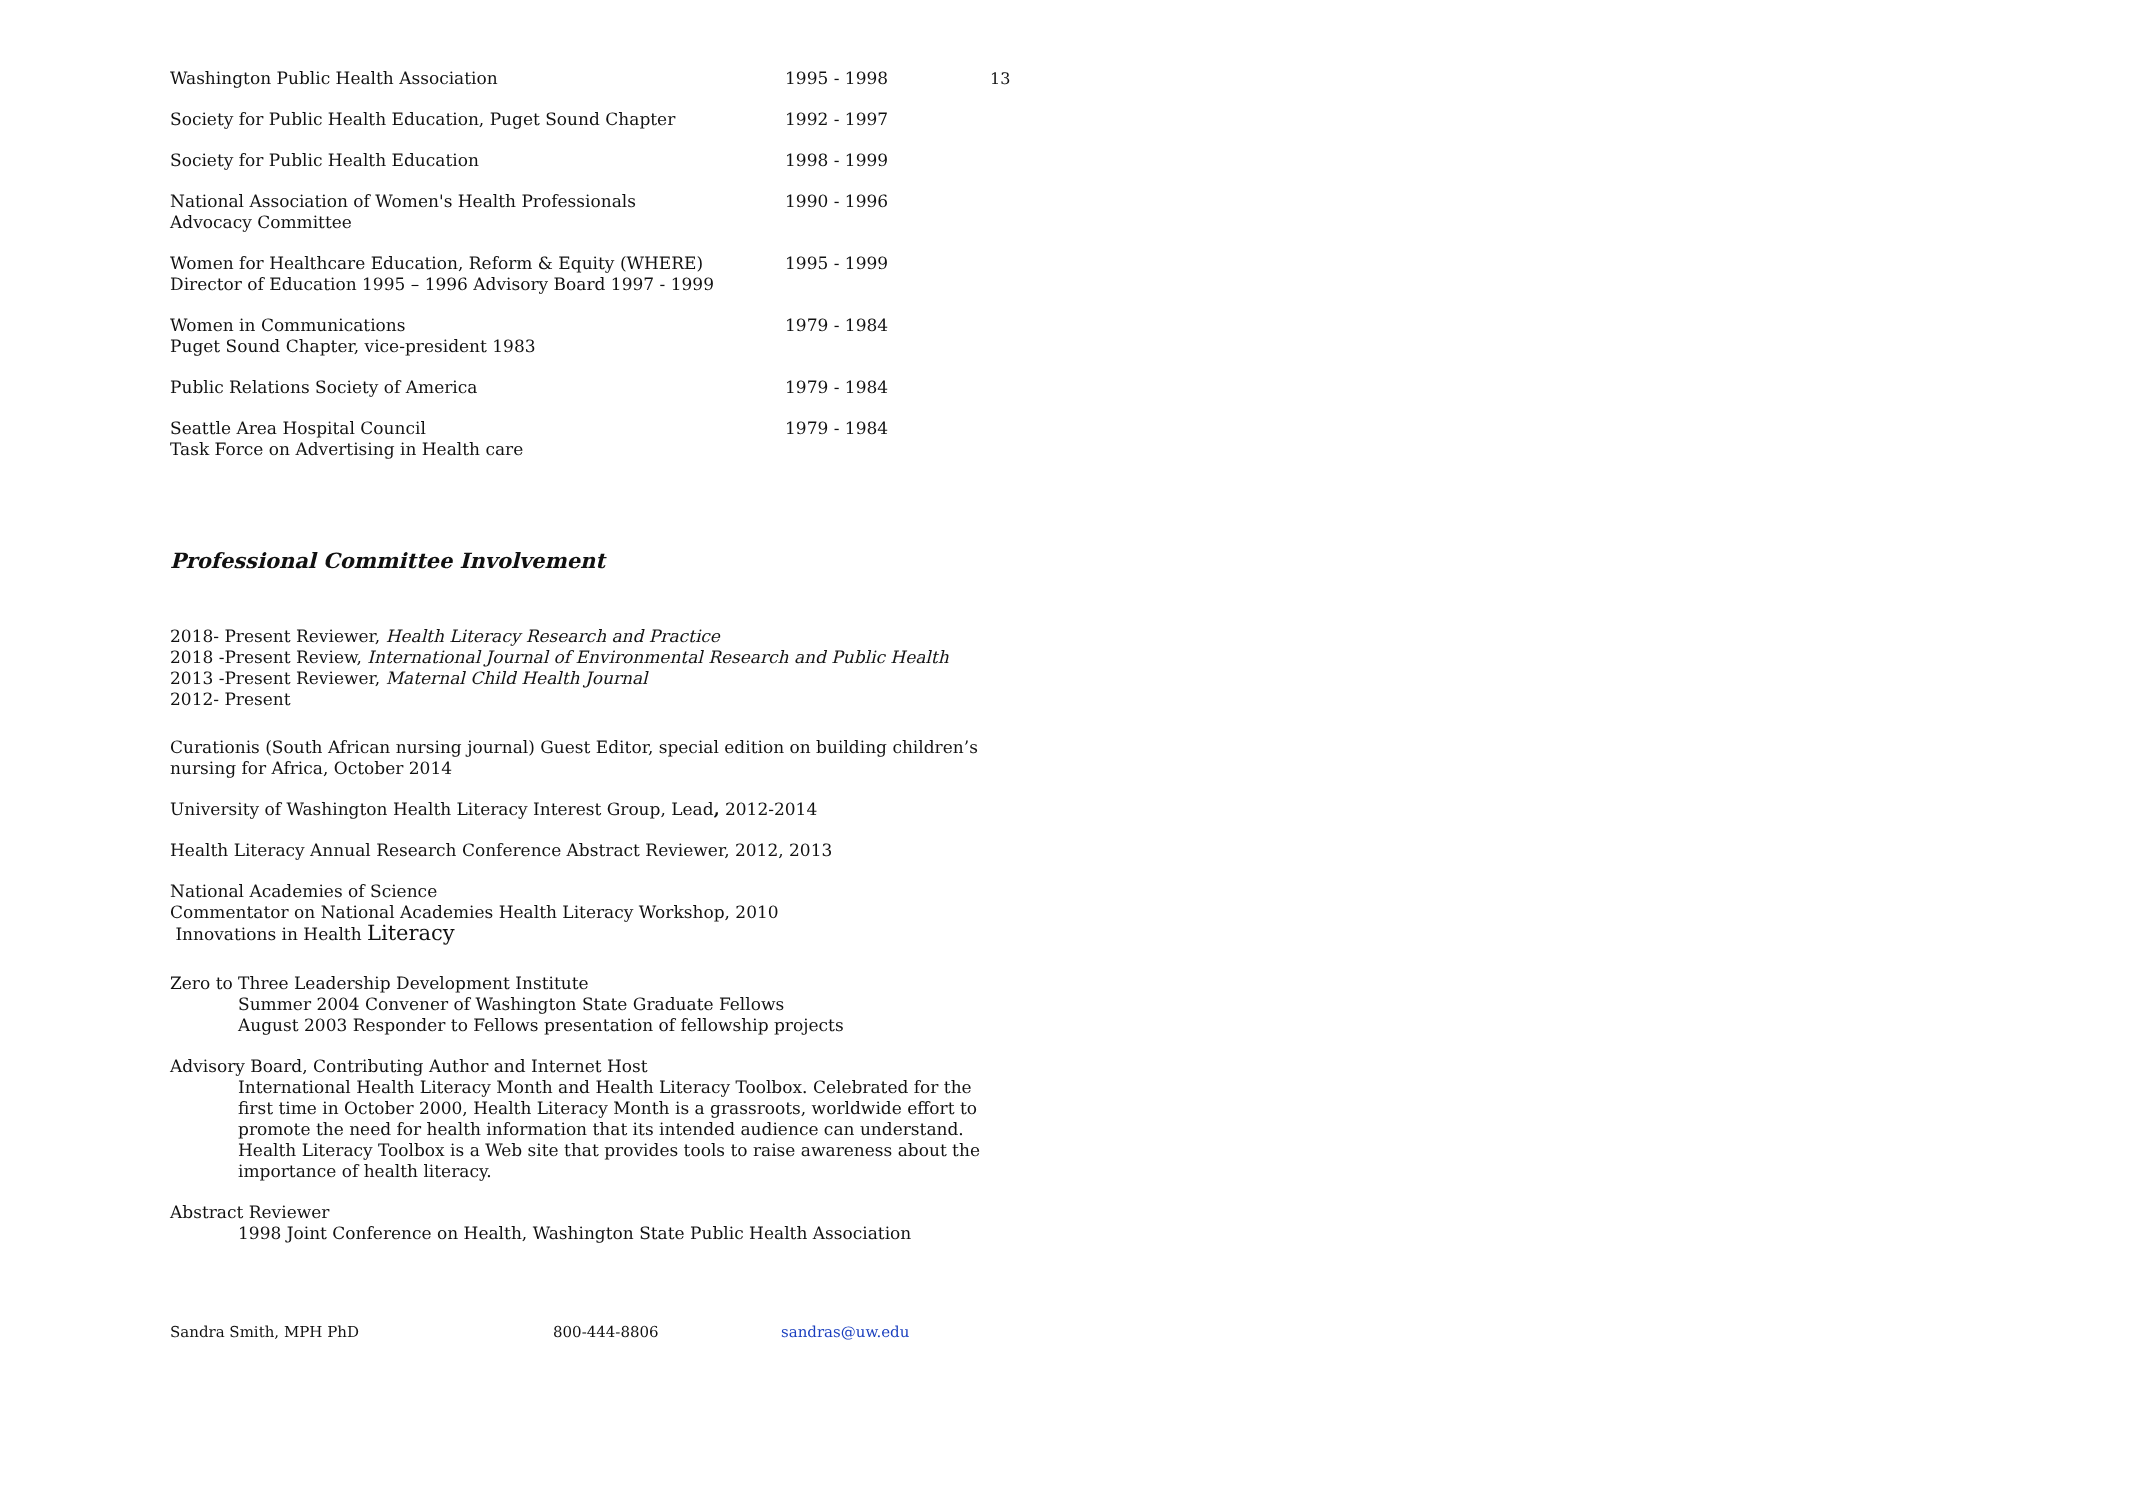13
Washington Public Health Association 1995 - 1998
Society for Public Health Education, Puget Sound Chapter 1992 - 1997
Society for Public Health Education 1998 - 1999
National Association of Women's Health Professionals
Advocacy Committee
1990 - 1996
Women for Healthcare Education, Reform & Equity (WHERE)
Director of Education 1995 – 1996 Advisory Board 1997 - 1999
1995 - 1999
Women in Communications
Puget Sound Chapter, vice-president 1983
1979 - 1984
Public Relations Society of America 1979 - 1984
Seattle Area Hospital Council
Task Force on Advertising in Health care
1979 - 1984
Professional Committee Involvement
2018- Present Reviewer, Health Literacy Research and Practice
2018 -Present Review, International Journal of Environmental Research and Public Health
2013 -Present Reviewer, Maternal Child Health Journal
2012- Present
Curationis (South African nursing journal) Guest Editor, special edition on building children’s nursing for Africa, October 2014
University of Washington Health Literacy Interest Group, Lead, 2012-2014
Health Literacy Annual Research Conference Abstract Reviewer, 2012, 2013
National Academies of Science
Commentator on National Academies Health Literacy Workshop, 2010
Innovations in Health Literacy
Zero to Three Leadership Development Institute
Summer 2004 Convener of Washington State Graduate Fellows
August 2003 Responder to Fellows presentation of fellowship projects
Advisory Board, Contributing Author and Internet Host
International Health Literacy Month and Health Literacy Toolbox. Celebrated for the first time in October 2000, Health Literacy Month is a grassroots, worldwide effort to promote the need for health information that its intended audience can understand. Health Literacy Toolbox is a Web site that provides tools to raise awareness about the importance of health literacy.
Abstract Reviewer
1998 Joint Conference on Health, Washington State Public Health Association
Sandra Smith, MPH PhD 800-444-8806 sandras@uw.edu